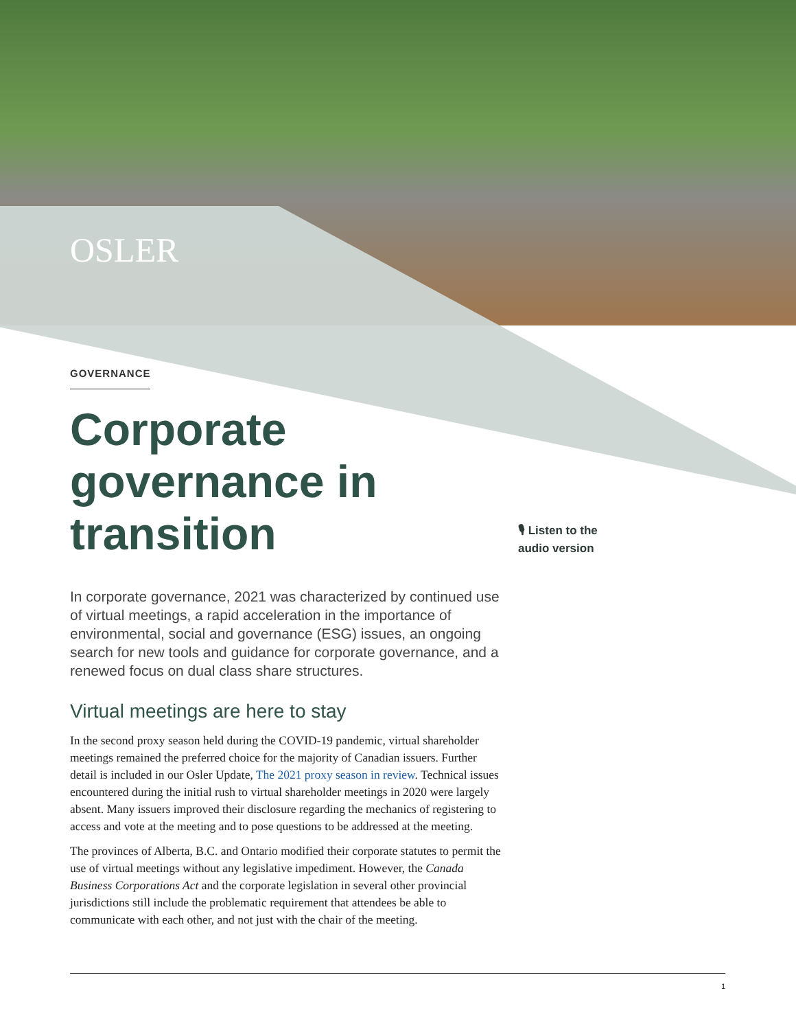OSLER
GOVERNANCE
Corporate governance in transition
🎙 Listen to the
audio version
In corporate governance, 2021 was characterized by continued use of virtual meetings, a rapid acceleration in the importance of environmental, social and governance (ESG) issues, an ongoing search for new tools and guidance for corporate governance, and a renewed focus on dual class share structures.
Virtual meetings are here to stay
In the second proxy season held during the COVID-19 pandemic, virtual shareholder meetings remained the preferred choice for the majority of Canadian issuers. Further detail is included in our Osler Update, The 2021 proxy season in review. Technical issues encountered during the initial rush to virtual shareholder meetings in 2020 were largely absent. Many issuers improved their disclosure regarding the mechanics of registering to access and vote at the meeting and to pose questions to be addressed at the meeting.
The provinces of Alberta, B.C. and Ontario modified their corporate statutes to permit the use of virtual meetings without any legislative impediment. However, the Canada Business Corporations Act and the corporate legislation in several other provincial jurisdictions still include the problematic requirement that attendees be able to communicate with each other, and not just with the chair of the meeting.
1